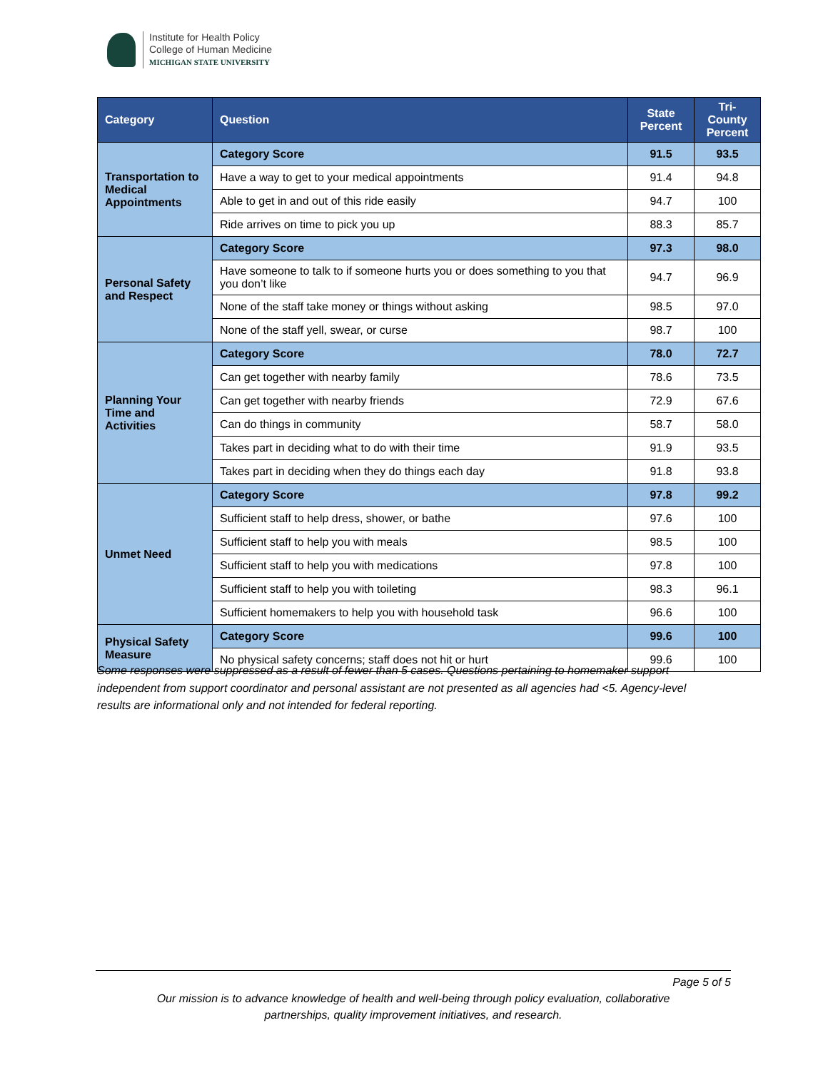Institute for Health Policy
College of Human Medicine
MICHIGAN STATE UNIVERSITY
| Category | Question | State Percent | Tri-County Percent |
| --- | --- | --- | --- |
| Transportation to Medical Appointments | Category Score | 91.5 | 93.5 |
| | Have a way to get to your medical appointments | 91.4 | 94.8 |
| | Able to get in and out of this ride easily | 94.7 | 100 |
| | Ride arrives on time to pick you up | 88.3 | 85.7 |
| Personal Safety and Respect | Category Score | 97.3 | 98.0 |
| | Have someone to talk to if someone hurts you or does something to you that you don’t like | 94.7 | 96.9 |
| | None of the staff take money or things without asking | 98.5 | 97.0 |
| | None of the staff yell, swear, or curse | 98.7 | 100 |
| Planning Your Time and Activities | Category Score | 78.0 | 72.7 |
| | Can get together with nearby family | 78.6 | 73.5 |
| | Can get together with nearby friends | 72.9 | 67.6 |
| | Can do things in community | 58.7 | 58.0 |
| | Takes part in deciding what to do with their time | 91.9 | 93.5 |
| | Takes part in deciding when they do things each day | 91.8 | 93.8 |
| Unmet Need | Category Score | 97.8 | 99.2 |
| | Sufficient staff to help dress, shower, or bathe | 97.6 | 100 |
| | Sufficient staff to help you with meals | 98.5 | 100 |
| | Sufficient staff to help you with medications | 97.8 | 100 |
| | Sufficient staff to help you with toileting | 98.3 | 96.1 |
| | Sufficient homemakers to help you with household task | 96.6 | 100 |
| Physical Safety Measure | Category Score | 99.6 | 100 |
| | No physical safety concerns; staff does not hit or hurt | 99.6 | 100 |
Some responses were suppressed as a result of fewer than 5 cases. Questions pertaining to homemaker support independent from support coordinator and personal assistant are not presented as all agencies had <5. Agency-level results are informational only and not intended for federal reporting.
Page 5 of 5
Our mission is to advance knowledge of health and well-being through policy evaluation, collaborative
partnerships, quality improvement initiatives, and research.